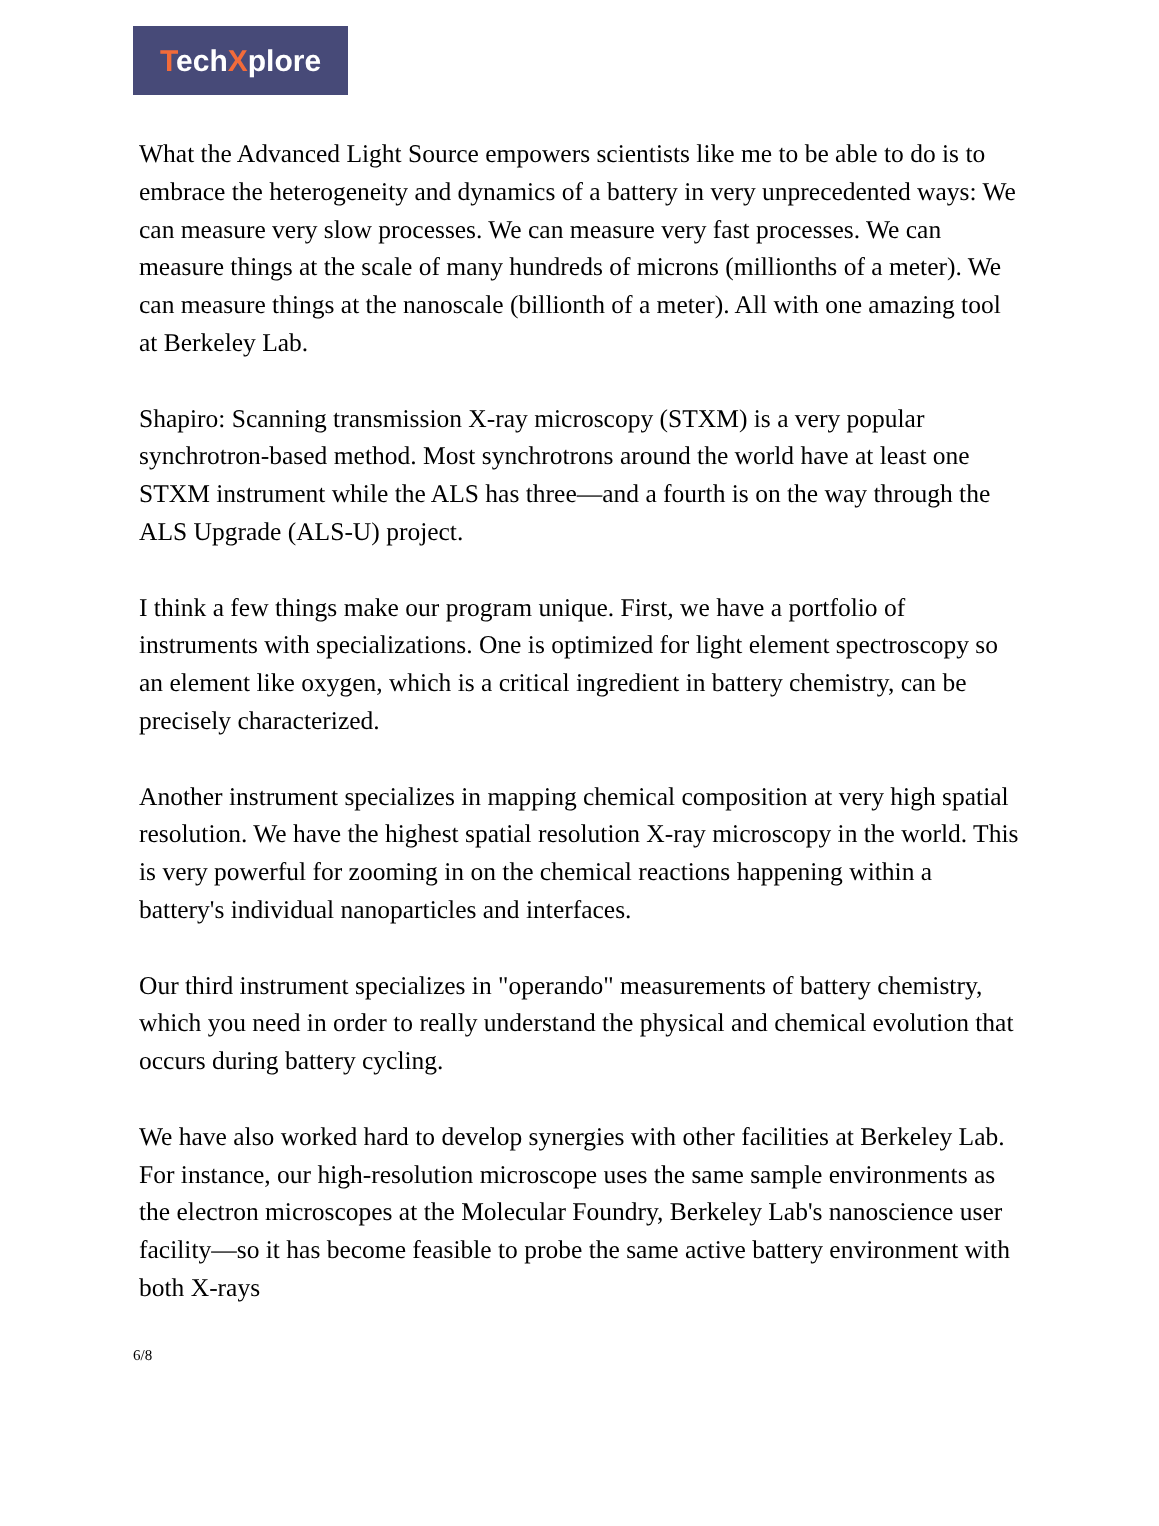TechXplore
What the Advanced Light Source empowers scientists like me to be able to do is to embrace the heterogeneity and dynamics of a battery in very unprecedented ways: We can measure very slow processes. We can measure very fast processes. We can measure things at the scale of many hundreds of microns (millionths of a meter). We can measure things at the nanoscale (billionth of a meter). All with one amazing tool at Berkeley Lab.
Shapiro: Scanning transmission X-ray microscopy (STXM) is a very popular synchrotron-based method. Most synchrotrons around the world have at least one STXM instrument while the ALS has three—and a fourth is on the way through the ALS Upgrade (ALS-U) project.
I think a few things make our program unique. First, we have a portfolio of instruments with specializations. One is optimized for light element spectroscopy so an element like oxygen, which is a critical ingredient in battery chemistry, can be precisely characterized.
Another instrument specializes in mapping chemical composition at very high spatial resolution. We have the highest spatial resolution X-ray microscopy in the world. This is very powerful for zooming in on the chemical reactions happening within a battery's individual nanoparticles and interfaces.
Our third instrument specializes in "operando" measurements of battery chemistry, which you need in order to really understand the physical and chemical evolution that occurs during battery cycling.
We have also worked hard to develop synergies with other facilities at Berkeley Lab. For instance, our high-resolution microscope uses the same sample environments as the electron microscopes at the Molecular Foundry, Berkeley Lab's nanoscience user facility—so it has become feasible to probe the same active battery environment with both X-rays
6/8